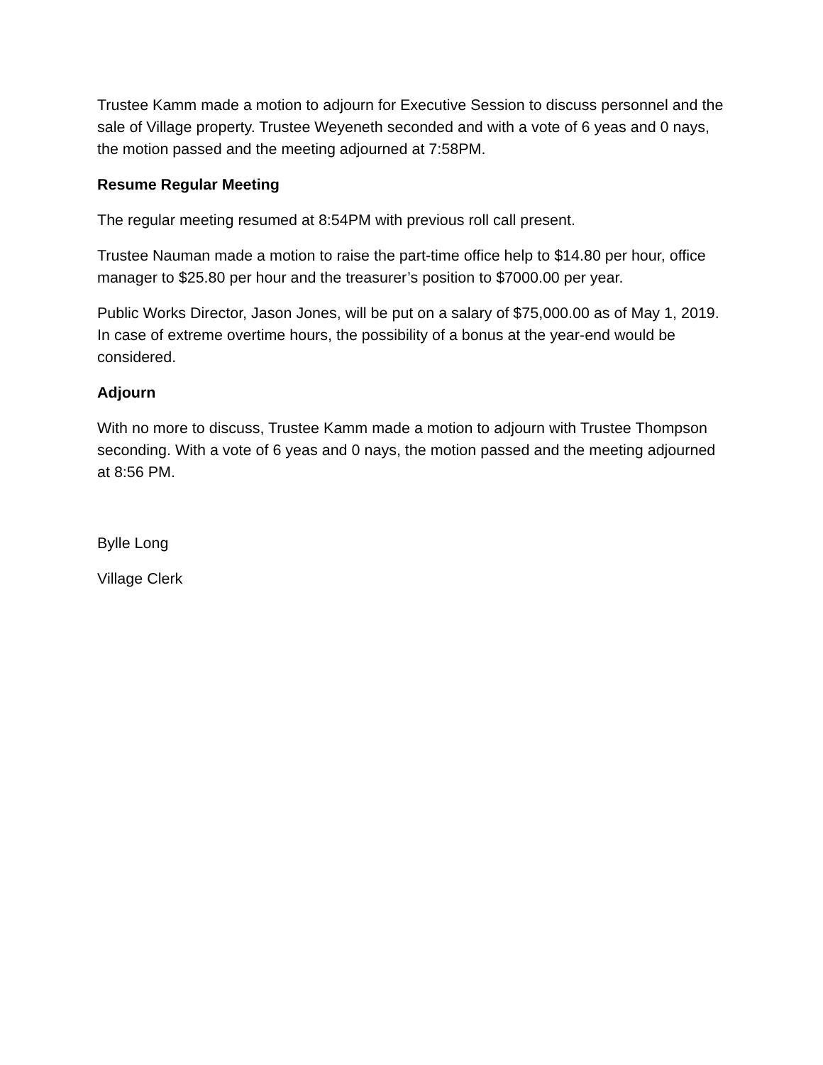Trustee Kamm made a motion to adjourn for Executive Session to discuss personnel and the sale of Village property. Trustee Weyeneth seconded and with a vote of 6 yeas and 0 nays, the motion passed and the meeting adjourned at 7:58PM.
Resume Regular Meeting
The regular meeting resumed at 8:54PM with previous roll call present.
Trustee Nauman made a motion to raise the part-time office help to $14.80 per hour, office manager to $25.80 per hour and the treasurer’s position to $7000.00 per year.
Public Works Director, Jason Jones, will be put on a salary of $75,000.00 as of May 1, 2019. In case of extreme overtime hours, the possibility of a bonus at the year-end would be considered.
Adjourn
With no more to discuss, Trustee Kamm made a motion to adjourn with Trustee Thompson seconding. With a vote of 6 yeas and 0 nays, the motion passed and the meeting adjourned at 8:56 PM.
Bylle Long
Village Clerk